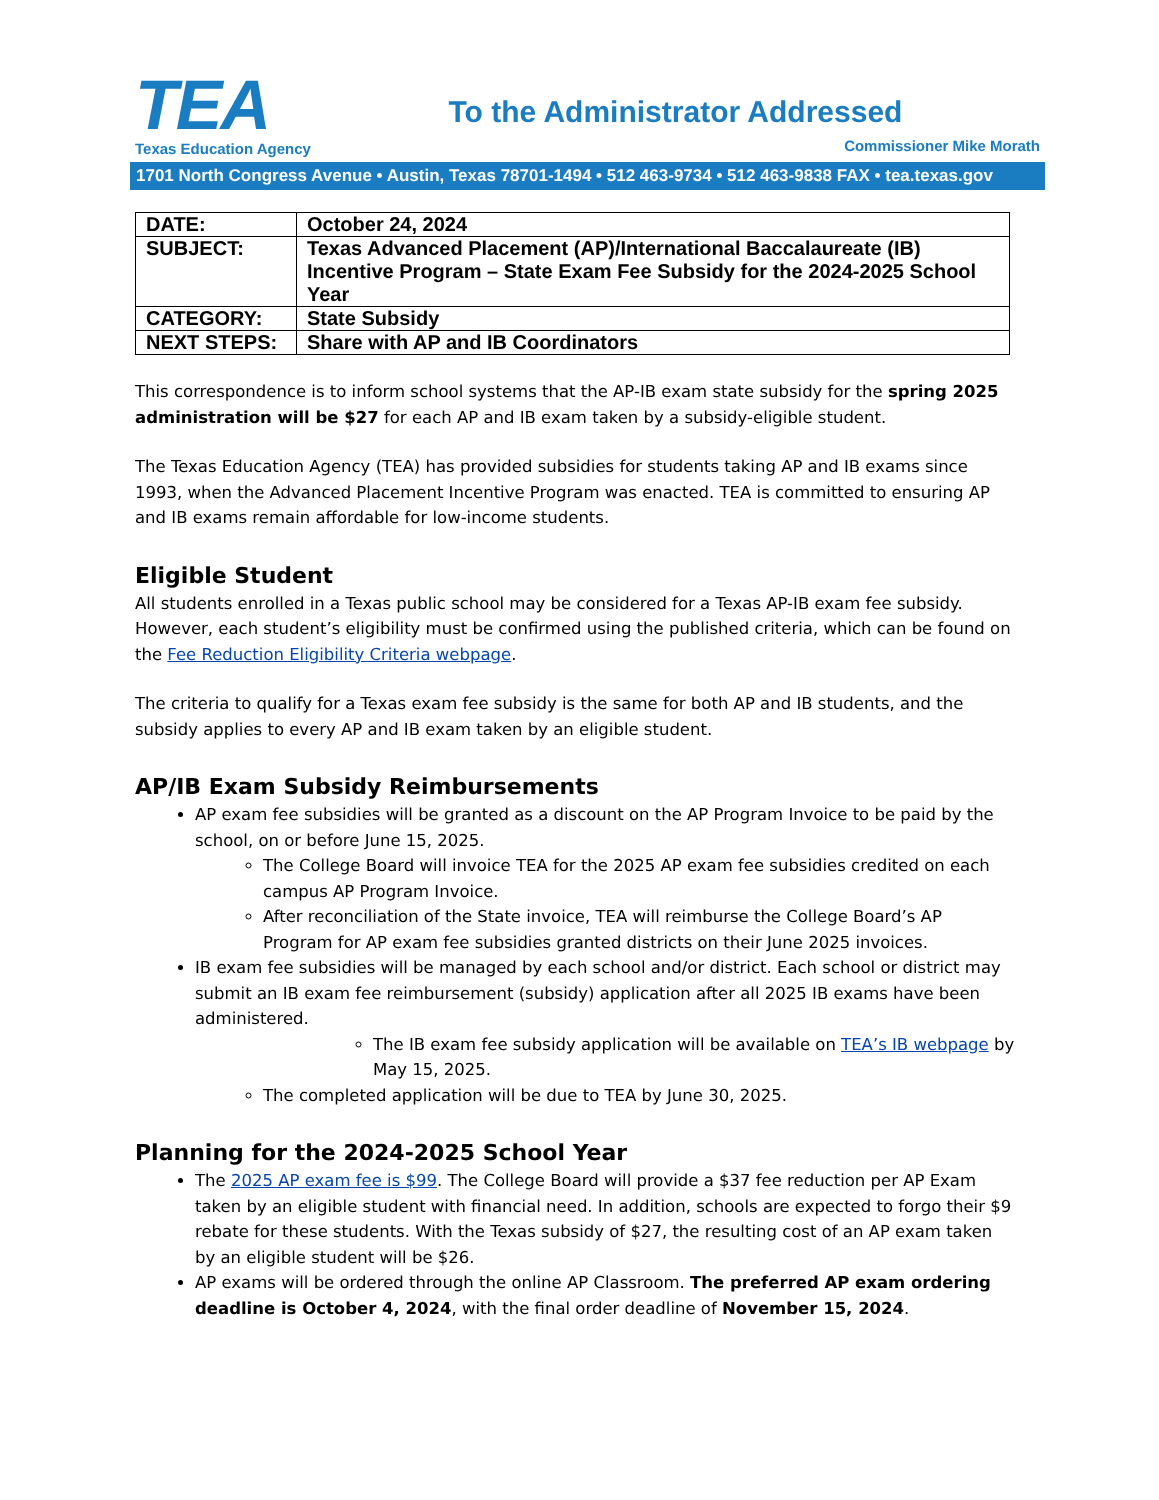TEA
Texas Education Agency
To the Administrator Addressed
Commissioner Mike Morath
1701 North Congress Avenue • Austin, Texas 78701-1494 • 512 463-9734 • 512 463-9838 FAX • tea.texas.gov
| DATE: | October 24, 2024 |
| SUBJECT: | Texas Advanced Placement (AP)/International Baccalaureate (IB) Incentive Program – State Exam Fee Subsidy for the 2024-2025 School Year |
| CATEGORY: | State Subsidy |
| NEXT STEPS: | Share with AP and IB Coordinators |
This correspondence is to inform school systems that the AP-IB exam state subsidy for the spring 2025 administration will be $27 for each AP and IB exam taken by a subsidy-eligible student.
The Texas Education Agency (TEA) has provided subsidies for students taking AP and IB exams since 1993, when the Advanced Placement Incentive Program was enacted. TEA is committed to ensuring AP and IB exams remain affordable for low-income students.
Eligible Student
All students enrolled in a Texas public school may be considered for a Texas AP-IB exam fee subsidy. However, each student’s eligibility must be confirmed using the published criteria, which can be found on the Fee Reduction Eligibility Criteria webpage.
The criteria to qualify for a Texas exam fee subsidy is the same for both AP and IB students, and the subsidy applies to every AP and IB exam taken by an eligible student.
AP/IB Exam Subsidy Reimbursements
AP exam fee subsidies will be granted as a discount on the AP Program Invoice to be paid by the school, on or before June 15, 2025.
The College Board will invoice TEA for the 2025 AP exam fee subsidies credited on each campus AP Program Invoice.
After reconciliation of the State invoice, TEA will reimburse the College Board’s AP Program for AP exam fee subsidies granted districts on their June 2025 invoices.
IB exam fee subsidies will be managed by each school and/or district. Each school or district may submit an IB exam fee reimbursement (subsidy) application after all 2025 IB exams have been administered.
The IB exam fee subsidy application will be available on TEA’s IB webpage by May 15, 2025.
The completed application will be due to TEA by June 30, 2025.
Planning for the 2024-2025 School Year
The 2025 AP exam fee is $99. The College Board will provide a $37 fee reduction per AP Exam taken by an eligible student with financial need. In addition, schools are expected to forgo their $9 rebate for these students. With the Texas subsidy of $27, the resulting cost of an AP exam taken by an eligible student will be $26.
AP exams will be ordered through the online AP Classroom. The preferred AP exam ordering deadline is October 4, 2024, with the final order deadline of November 15, 2024.